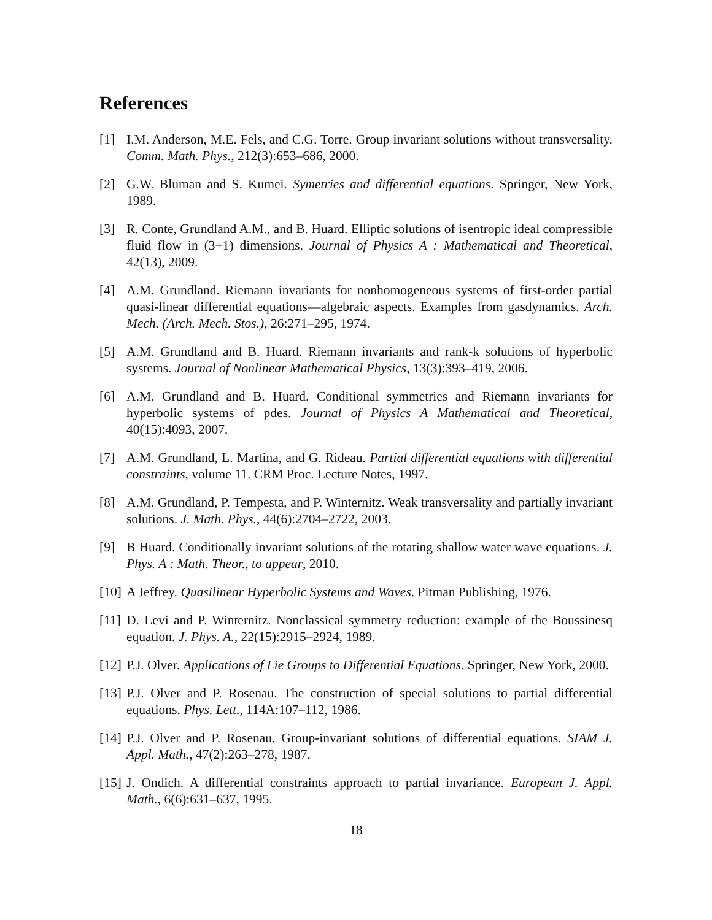References
[1] I.M. Anderson, M.E. Fels, and C.G. Torre. Group invariant solutions without transversality. Comm. Math. Phys., 212(3):653–686, 2000.
[2] G.W. Bluman and S. Kumei. Symetries and differential equations. Springer, New York, 1989.
[3] R. Conte, Grundland A.M., and B. Huard. Elliptic solutions of isentropic ideal compressible fluid flow in (3+1) dimensions. Journal of Physics A : Mathematical and Theoretical, 42(13), 2009.
[4] A.M. Grundland. Riemann invariants for nonhomogeneous systems of first-order partial quasi-linear differential equations—algebraic aspects. Examples from gasdynamics. Arch. Mech. (Arch. Mech. Stos.), 26:271–295, 1974.
[5] A.M. Grundland and B. Huard. Riemann invariants and rank-k solutions of hyperbolic systems. Journal of Nonlinear Mathematical Physics, 13(3):393–419, 2006.
[6] A.M. Grundland and B. Huard. Conditional symmetries and Riemann invariants for hyperbolic systems of pdes. Journal of Physics A Mathematical and Theoretical, 40(15):4093, 2007.
[7] A.M. Grundland, L. Martina, and G. Rideau. Partial differential equations with differential constraints, volume 11. CRM Proc. Lecture Notes, 1997.
[8] A.M. Grundland, P. Tempesta, and P. Winternitz. Weak transversality and partially invariant solutions. J. Math. Phys., 44(6):2704–2722, 2003.
[9] B Huard. Conditionally invariant solutions of the rotating shallow water wave equations. J. Phys. A : Math. Theor., to appear, 2010.
[10] A Jeffrey. Quasilinear Hyperbolic Systems and Waves. Pitman Publishing, 1976.
[11] D. Levi and P. Winternitz. Nonclassical symmetry reduction: example of the Boussinesq equation. J. Phys. A., 22(15):2915–2924, 1989.
[12] P.J. Olver. Applications of Lie Groups to Differential Equations. Springer, New York, 2000.
[13] P.J. Olver and P. Rosenau. The construction of special solutions to partial differential equations. Phys. Lett., 114A:107–112, 1986.
[14] P.J. Olver and P. Rosenau. Group-invariant solutions of differential equations. SIAM J. Appl. Math., 47(2):263–278, 1987.
[15] J. Ondich. A differential constraints approach to partial invariance. European J. Appl. Math., 6(6):631–637, 1995.
18